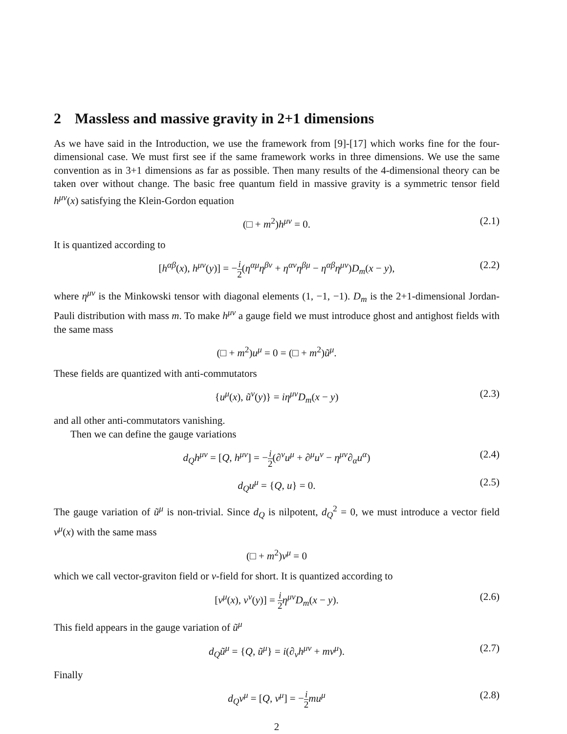2 Massless and massive gravity in 2+1 dimensions
As we have said in the Introduction, we use the framework from [9]-[17] which works fine for the four-dimensional case. We must first see if the same framework works in three dimensions. We use the same convention as in 3+1 dimensions as far as possible. Then many results of the 4-dimensional theory can be taken over without change. The basic free quantum field in massive gravity is a symmetric tensor field h<sup>μν</sup>(x) satisfying the Klein-Gordon equation
(□ + m<sup>2</sup>)h<sup>μν</sup> = 0. (2.1)
It is quantized according to
[h<sup>αβ</sup>(x), h<sup>μν</sup>(y)] = −i 2(η<sup>αμ</sup>η<sup>βν</sup> + η<sup>αν</sup>η<sup>βμ</sup> − η<sup>αβ</sup>η<sup>μν</sup>)D<sub>m</sub>(x − y), (2.2)
where η<sup>μν</sup> is the Minkowski tensor with diagonal elements (1, −1, −1). D<sub>m</sub> is the 2+1-dimensional Jordan-Pauli distribution with mass m. To make h<sup>μν</sup> a gauge field we must introduce ghost and antighost fields with the same mass
(□ + m<sup>2</sup>)u<sup>μ</sup> = 0 = (□ + m<sup>2</sup>)ũ<sup>μ</sup>.
These fields are quantized with anti-commutators
{u<sup>μ</sup>(x), ũ<sup>ν</sup>(y)} = iη<sup>μν</sup>D<sub>m</sub>(x − y) (2.3)
and all other anti-commutators vanishing.
Then we can define the gauge variations
d<sub>Q</sub>h<sup>μν</sup> = [Q, h<sup>μν</sup>] = −i 2(∂<sup>ν</sup>u<sup>μ</sup> + ∂<sup>μ</sup>u<sup>ν</sup> − η<sup>μν</sup>∂<sub>α</sub>u<sup>α</sup>) (2.4)
d<sub>Q</sub>u<sup>μ</sup> = {Q, u} = 0. (2.5)
The gauge variation of ũ<sup>μ</sup> is non-trivial. Since d<sub>Q</sub> is nilpotent, d<sub>Q</sub><sup>2</sup> = 0, we must introduce a vector field v<sup>μ</sup>(x) with the same mass
(□ + m<sup>2</sup>)v<sup>μ</sup> = 0
which we call vector-graviton field or v-field for short. It is quantized according to
[v<sup>μ</sup>(x), v<sup>ν</sup>(y)] = i 2 η<sup>μν</sup>D<sub>m</sub>(x − y). (2.6)
This field appears in the gauge variation of ũ<sup>μ</sup>
d<sub>Q</sub>ũ<sup>μ</sup> = {Q, ũ<sup>μ</sup>} = i(∂<sub>ν</sub>h<sup>μν</sup> + mv<sup>μ</sup>). (2.7)
Finally
d<sub>Q</sub>v<sup>μ</sup> = [Q, v<sup>μ</sup>] = −i 2 mu<sup>μ</sup> (2.8)
2